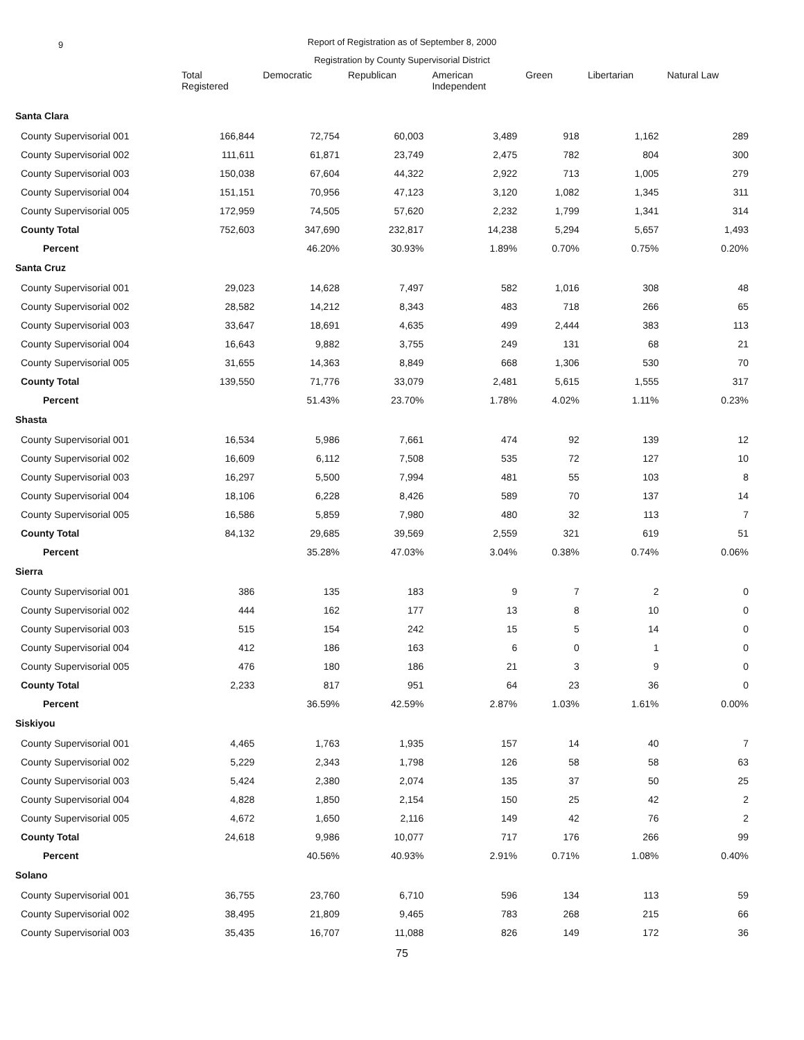9 Report of Registration as of September 8, 2000
Registration by County Supervisorial District
| | Total Registered | Democratic | Republican | American Independent | Green | Libertarian | Natural Law |
| --- | --- | --- | --- | --- | --- | --- | --- |
| Santa Clara | | | | | | | |
| County Supervisorial 001 | 166,844 | 72,754 | 60,003 | 3,489 | 918 | 1,162 | 289 |
| County Supervisorial 002 | 111,611 | 61,871 | 23,749 | 2,475 | 782 | 804 | 300 |
| County Supervisorial 003 | 150,038 | 67,604 | 44,322 | 2,922 | 713 | 1,005 | 279 |
| County Supervisorial 004 | 151,151 | 70,956 | 47,123 | 3,120 | 1,082 | 1,345 | 311 |
| County Supervisorial 005 | 172,959 | 74,505 | 57,620 | 2,232 | 1,799 | 1,341 | 314 |
| County Total | 752,603 | 347,690 | 232,817 | 14,238 | 5,294 | 5,657 | 1,493 |
| Percent | | 46.20% | 30.93% | 1.89% | 0.70% | 0.75% | 0.20% |
| Santa Cruz | | | | | | | |
| County Supervisorial 001 | 29,023 | 14,628 | 7,497 | 582 | 1,016 | 308 | 48 |
| County Supervisorial 002 | 28,582 | 14,212 | 8,343 | 483 | 718 | 266 | 65 |
| County Supervisorial 003 | 33,647 | 18,691 | 4,635 | 499 | 2,444 | 383 | 113 |
| County Supervisorial 004 | 16,643 | 9,882 | 3,755 | 249 | 131 | 68 | 21 |
| County Supervisorial 005 | 31,655 | 14,363 | 8,849 | 668 | 1,306 | 530 | 70 |
| County Total | 139,550 | 71,776 | 33,079 | 2,481 | 5,615 | 1,555 | 317 |
| Percent | | 51.43% | 23.70% | 1.78% | 4.02% | 1.11% | 0.23% |
| Shasta | | | | | | | |
| County Supervisorial 001 | 16,534 | 5,986 | 7,661 | 474 | 92 | 139 | 12 |
| County Supervisorial 002 | 16,609 | 6,112 | 7,508 | 535 | 72 | 127 | 10 |
| County Supervisorial 003 | 16,297 | 5,500 | 7,994 | 481 | 55 | 103 | 8 |
| County Supervisorial 004 | 18,106 | 6,228 | 8,426 | 589 | 70 | 137 | 14 |
| County Supervisorial 005 | 16,586 | 5,859 | 7,980 | 480 | 32 | 113 | 7 |
| County Total | 84,132 | 29,685 | 39,569 | 2,559 | 321 | 619 | 51 |
| Percent | | 35.28% | 47.03% | 3.04% | 0.38% | 0.74% | 0.06% |
| Sierra | | | | | | | |
| County Supervisorial 001 | 386 | 135 | 183 | 9 | 7 | 2 | 0 |
| County Supervisorial 002 | 444 | 162 | 177 | 13 | 8 | 10 | 0 |
| County Supervisorial 003 | 515 | 154 | 242 | 15 | 5 | 14 | 0 |
| County Supervisorial 004 | 412 | 186 | 163 | 6 | 0 | 1 | 0 |
| County Supervisorial 005 | 476 | 180 | 186 | 21 | 3 | 9 | 0 |
| County Total | 2,233 | 817 | 951 | 64 | 23 | 36 | 0 |
| Percent | | 36.59% | 42.59% | 2.87% | 1.03% | 1.61% | 0.00% |
| Siskiyou | | | | | | | |
| County Supervisorial 001 | 4,465 | 1,763 | 1,935 | 157 | 14 | 40 | 7 |
| County Supervisorial 002 | 5,229 | 2,343 | 1,798 | 126 | 58 | 58 | 63 |
| County Supervisorial 003 | 5,424 | 2,380 | 2,074 | 135 | 37 | 50 | 25 |
| County Supervisorial 004 | 4,828 | 1,850 | 2,154 | 150 | 25 | 42 | 2 |
| County Supervisorial 005 | 4,672 | 1,650 | 2,116 | 149 | 42 | 76 | 2 |
| County Total | 24,618 | 9,986 | 10,077 | 717 | 176 | 266 | 99 |
| Percent | | 40.56% | 40.93% | 2.91% | 0.71% | 1.08% | 0.40% |
| Solano | | | | | | | |
| County Supervisorial 001 | 36,755 | 23,760 | 6,710 | 596 | 134 | 113 | 59 |
| County Supervisorial 002 | 38,495 | 21,809 | 9,465 | 783 | 268 | 215 | 66 |
| County Supervisorial 003 | 35,435 | 16,707 | 11,088 | 826 | 149 | 172 | 36 |
75